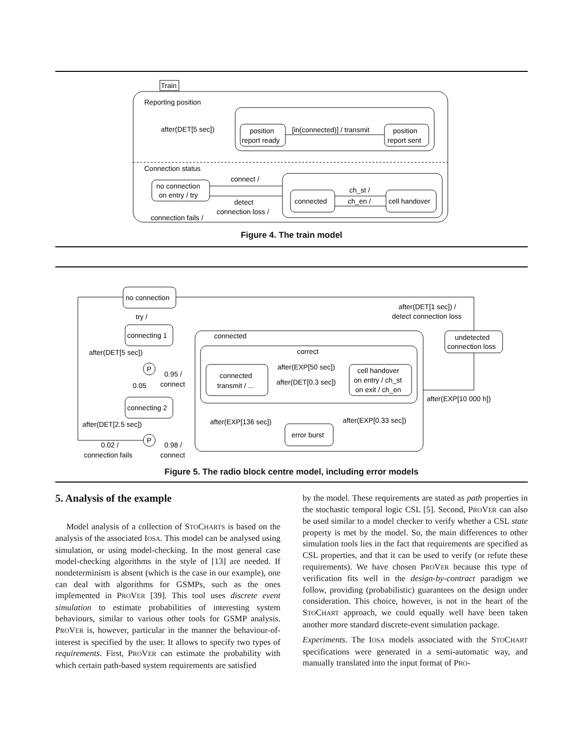Train
Reporting position
after(DET[5 sec])
position
report ready
[in(connected)] / transmit
position
report sent
Connection status
no connection
on entry / try
connect /
detect
connection loss /
connection fails /
connected
ch_st /
ch_en /
cell handover
Figure 4. The train model
no connection
try /
connecting 1
after(DET[5 sec])
P
0.95 /
connect
0.05
connecting 2
after(DET[2.5 sec])
P
0.02 /
connection fails
0.98 /
connect
connected
correct
connected
transmit / ...
after(EXP[50 sec])
after(DET[0.3 sec])
cell handover
on entry / ch_st
on exit / ch_en
after(EXP[136 sec])
after(EXP[0.33 sec])
error burst
after(DET[1 sec]) /
detect connection loss
undetected
connection loss
after(EXP[10 000 h])
Figure 5. The radio block centre model, including error models
5. Analysis of the example
Model analysis of a collection of STOCHARTS is based on the analysis of the associated IOSA. This model can be analysed using simulation, or using model-checking. In the most general case model-checking algorithms in the style of [13] are needed. If nondeterminism is absent (which is the case in our example), one can deal with algorithms for GSMPs, such as the ones implemented in PROVER [39]. This tool uses discrete event simulation to estimate probabilities of interesting system behaviours, similar to various other tools for GSMP analysis. PROVER is, however, particular in the manner the behaviour-of-interest is specified by the user. It allows to specify two types of requirements. First, PROVER can estimate the probability with which certain path-based system requirements are satisfied
by the model. These requirements are stated as path properties in the stochastic temporal logic CSL [5]. Second, PROVER can also be used similar to a model checker to verify whether a CSL state property is met by the model. So, the main differences to other simulation tools lies in the fact that requirements are specified as CSL properties, and that it can be used to verify (or refute these requirements). We have chosen PROVER because this type of verification fits well in the design-by-contract paradigm we follow, providing (probabilistic) guarantees on the design under consideration. This choice, however, is not in the heart of the STOCHART approach, we could equally well have been taken another more standard discrete-event simulation package.
Experiments. The IOSA models associated with the STOCHART specifications were generated in a semi-automatic way, and manually translated into the input format of PRO-